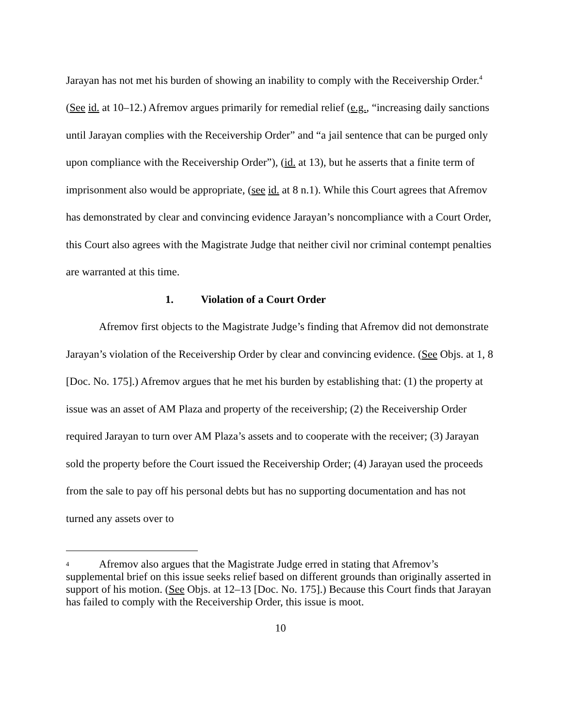Jarayan has not met his burden of showing an inability to comply with the Receivership Order.<sup>4</sup> (See id. at 10–12.) Afremov argues primarily for remedial relief (e.g., “increasing daily sanctions until Jarayan complies with the Receivership Order” and “a jail sentence that can be purged only upon compliance with the Receivership Order”), (id. at 13), but he asserts that a finite term of imprisonment also would be appropriate, (see id. at 8 n.1). While this Court agrees that Afremov has demonstrated by clear and convincing evidence Jarayan’s noncompliance with a Court Order, this Court also agrees with the Magistrate Judge that neither civil nor criminal contempt penalties are warranted at this time.
1. Violation of a Court Order
Afremov first objects to the Magistrate Judge’s finding that Afremov did not demonstrate Jarayan’s violation of the Receivership Order by clear and convincing evidence. (See Objs. at 1, 8 [Doc. No. 175].) Afremov argues that he met his burden by establishing that: (1) the property at issue was an asset of AM Plaza and property of the receivership; (2) the Receivership Order required Jarayan to turn over AM Plaza’s assets and to cooperate with the receiver; (3) Jarayan sold the property before the Court issued the Receivership Order; (4) Jarayan used the proceeds from the sale to pay off his personal debts but has no supporting documentation and has not turned any assets over to
<sup>4</sup> Afremov also argues that the Magistrate Judge erred in stating that Afremov’s supplemental brief on this issue seeks relief based on different grounds than originally asserted in support of his motion. (See Objs. at 12–13 [Doc. No. 175].) Because this Court finds that Jarayan has failed to comply with the Receivership Order, this issue is moot.
10